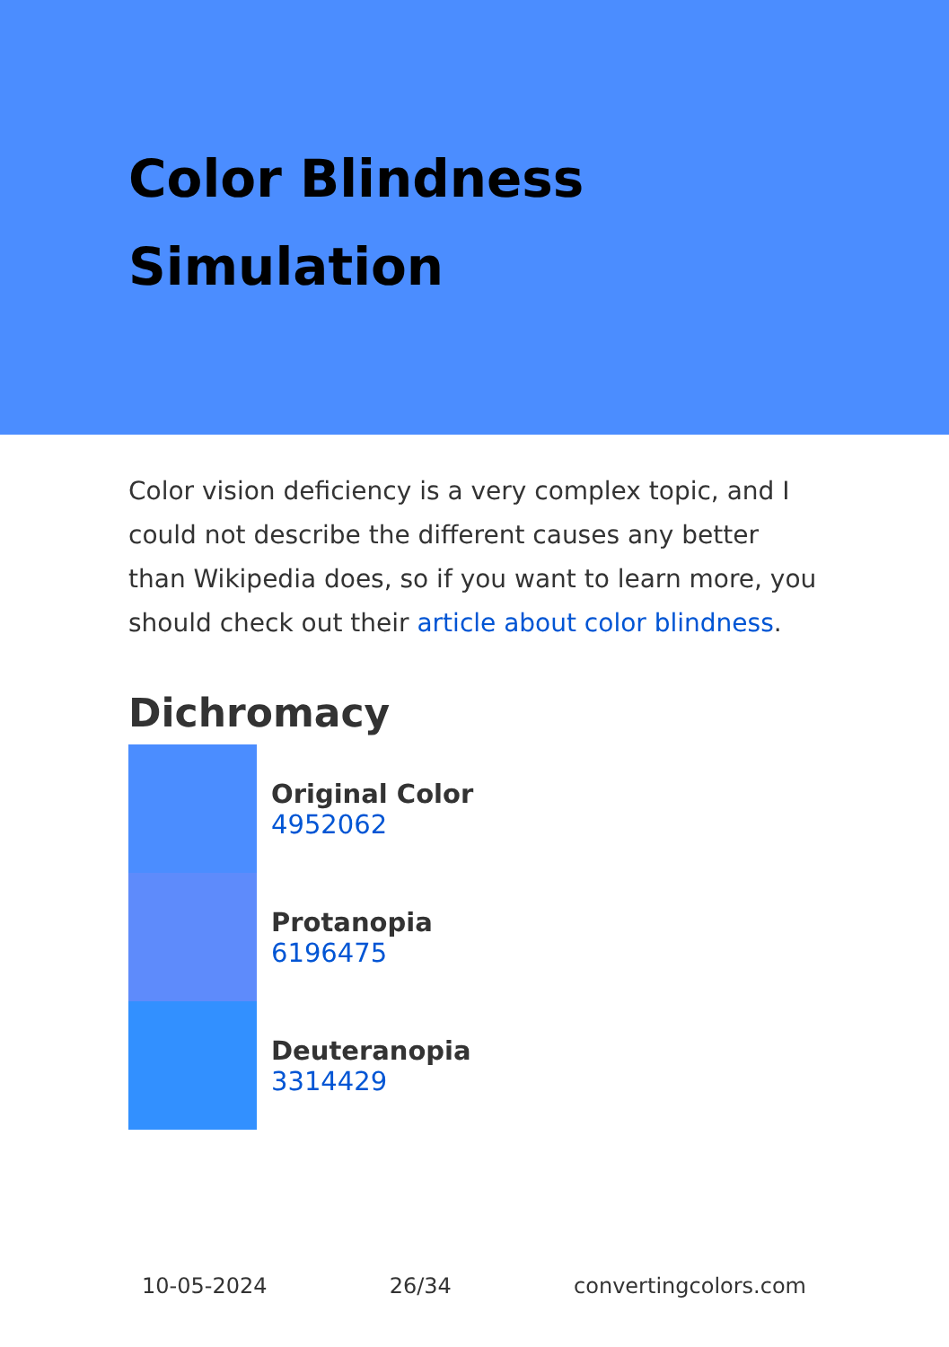Color Blindness Simulation
Color vision deficiency is a very complex topic, and I could not describe the different causes any better than Wikipedia does, so if you want to learn more, you should check out their article about color blindness.
Dichromacy
Original Color
4952062
Protanopia
6196475
Deuteranopia
3314429
10-05-2024 26/34 convertingcolors.com